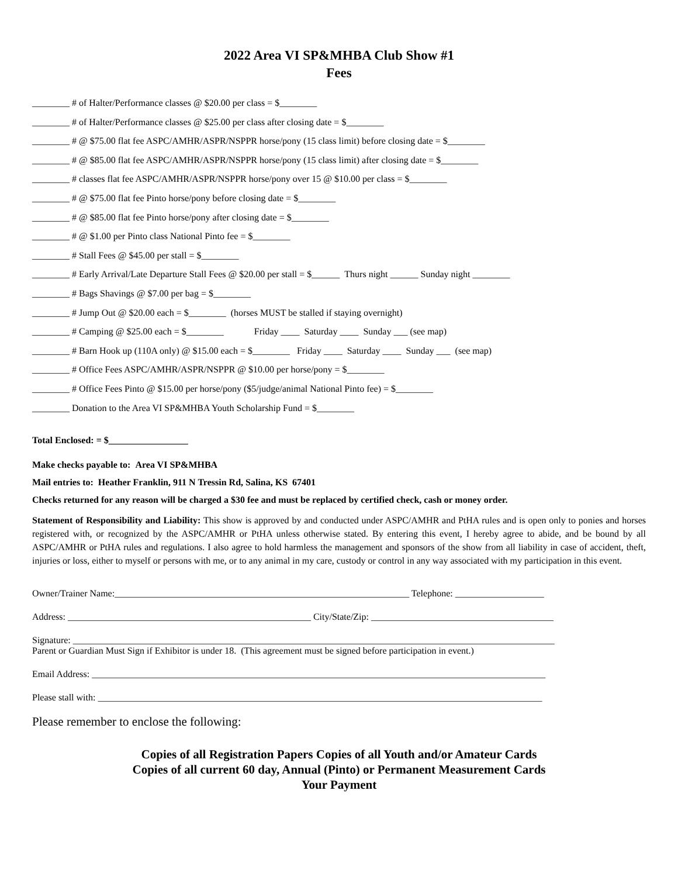2022 Area VI SP&MHBA Club Show #1
Fees
________ # of Halter/Performance classes @ $20.00 per class = $________
________ # of Halter/Performance classes @ $25.00 per class after closing date = $________
________ # @ $75.00 flat fee ASPC/AMHR/ASPR/NSPPR horse/pony (15 class limit) before closing date = $________
________ # @ $85.00 flat fee ASPC/AMHR/ASPR/NSPPR horse/pony (15 class limit) after closing date = $________
________ # classes flat fee ASPC/AMHR/ASPR/NSPPR horse/pony over 15 @ $10.00 per class = $________
________ # @ $75.00 flat fee Pinto horse/pony before closing date = $________
________ # @ $85.00 flat fee Pinto horse/pony after closing date = $________
________ # @ $1.00 per Pinto class National Pinto fee = $________
________ # Stall Fees @ $45.00 per stall = $________
________ # Early Arrival/Late Departure Stall Fees @ $20.00 per stall = $______ Thurs night ______ Sunday night ________
________ # Bags Shavings @ $7.00 per bag = $________
________ # Jump Out @ $20.00 each = $________ (horses MUST be stalled if staying overnight)
________ # Camping @ $25.00 each = $________ Friday ____ Saturday ____ Sunday ___ (see map)
________ # Barn Hook up (110A only) @ $15.00 each = $________ Friday ____ Saturday ____ Sunday ___ (see map)
________ # Office Fees ASPC/AMHR/ASPR/NSPPR @ $10.00 per horse/pony = $________
________ # Office Fees Pinto @ $15.00 per horse/pony ($5/judge/animal National Pinto fee) = $________
________ Donation to the Area VI SP&MHBA Youth Scholarship Fund = $________
Total Enclosed: = $_________________
Make checks payable to: Area VI SP&MHBA
Mail entries to: Heather Franklin, 911 N Tressin Rd, Salina, KS 67401
Checks returned for any reason will be charged a $30 fee and must be replaced by certified check, cash or money order.
Statement of Responsibility and Liability: This show is approved by and conducted under ASPC/AMHR and PtHA rules and is open only to ponies and horses registered with, or recognized by the ASPC/AMHR or PtHA unless otherwise stated. By entering this event, I hereby agree to abide, and be bound by all ASPC/AMHR or PtHA rules and regulations. I also agree to hold harmless the management and sponsors of the show from all liability in case of accident, theft, injuries or loss, either to myself or persons with me, or to any animal in my care, custody or control in any way associated with my participation in this event.
Owner/Trainer Name:_______________________________________________________________ Telephone: ___________________
Address: ____________________________________________________ City/State/Zip: _______________________________________
Signature: _______________________________________________________________________________________________________
Parent or Guardian Must Sign if Exhibitor is under 18. (This agreement must be signed before participation in event.)
Email Address: _________________________________________________________________________________________________
Please stall with: _______________________________________________________________________________________________
Please remember to enclose the following:
Copies of all Registration Papers Copies of all Youth and/or Amateur Cards
Copies of all current 60 day, Annual (Pinto) or Permanent Measurement Cards
Your Payment